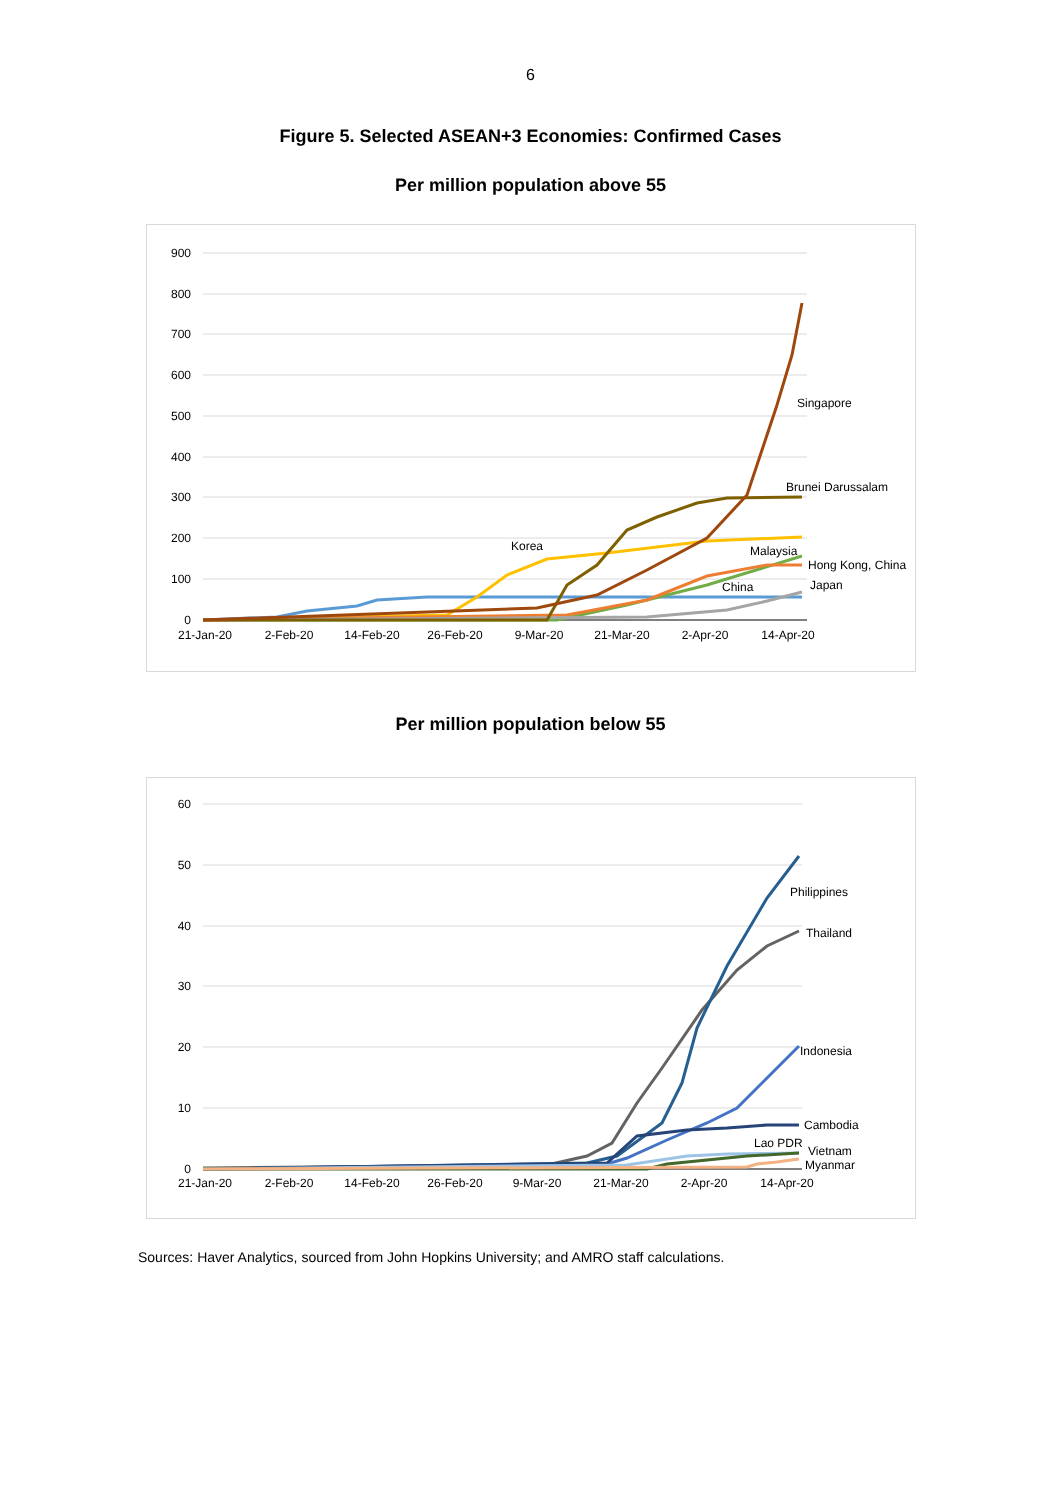6
Figure 5. Selected ASEAN+3 Economies: Confirmed Cases
Per million population above 55
900
800
700
600
500
400
300
200
100
0
21-Jan-20
2-Feb-20
14-Feb-20
26-Feb-20
9-Mar-20
21-Mar-20
2-Apr-20
14-Apr-20
Singapore
Brunei Darussalam
Korea
Malaysia
Hong Kong, China
China
Japan
Per million population below 55
60
50
40
30
20
10
0
21-Jan-20
2-Feb-20
14-Feb-20
26-Feb-20
9-Mar-20
21-Mar-20
2-Apr-20
14-Apr-20
Philippines
Thailand
Indonesia
Cambodia
Lao PDR
Vietnam
Myanmar
Sources: Haver Analytics, sourced from John Hopkins University; and AMRO staff calculations.